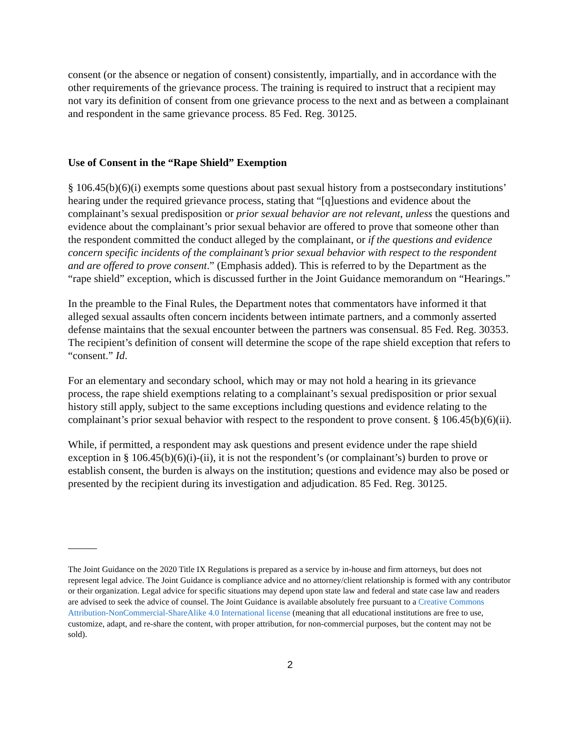consent (or the absence or negation of consent) consistently, impartially, and in accordance with the other requirements of the grievance process. The training is required to instruct that a recipient may not vary its definition of consent from one grievance process to the next and as between a complainant and respondent in the same grievance process. 85 Fed. Reg. 30125.
Use of Consent in the “Rape Shield” Exemption
§ 106.45(b)(6)(i) exempts some questions about past sexual history from a postsecondary institutions’ hearing under the required grievance process, stating that “[q]uestions and evidence about the complainant’s sexual predisposition or prior sexual behavior are not relevant, unless the questions and evidence about the complainant’s prior sexual behavior are offered to prove that someone other than the respondent committed the conduct alleged by the complainant, or if the questions and evidence concern specific incidents of the complainant’s prior sexual behavior with respect to the respondent and are offered to prove consent.” (Emphasis added). This is referred to by the Department as the “rape shield” exception, which is discussed further in the Joint Guidance memorandum on “Hearings.”
In the preamble to the Final Rules, the Department notes that commentators have informed it that alleged sexual assaults often concern incidents between intimate partners, and a commonly asserted defense maintains that the sexual encounter between the partners was consensual. 85 Fed. Reg. 30353. The recipient’s definition of consent will determine the scope of the rape shield exception that refers to “consent.” Id.
For an elementary and secondary school, which may or may not hold a hearing in its grievance process, the rape shield exemptions relating to a complainant’s sexual predisposition or prior sexual history still apply, subject to the same exceptions including questions and evidence relating to the complainant’s prior sexual behavior with respect to the respondent to prove consent. § 106.45(b)(6)(ii).
While, if permitted, a respondent may ask questions and present evidence under the rape shield exception in § 106.45(b)(6)(i)-(ii), it is not the respondent’s (or complainant’s) burden to prove or establish consent, the burden is always on the institution; questions and evidence may also be posed or presented by the recipient during its investigation and adjudication. 85 Fed. Reg. 30125.
The Joint Guidance on the 2020 Title IX Regulations is prepared as a service by in-house and firm attorneys, but does not represent legal advice. The Joint Guidance is compliance advice and no attorney/client relationship is formed with any contributor or their organization. Legal advice for specific situations may depend upon state law and federal and state case law and readers are advised to seek the advice of counsel. The Joint Guidance is available absolutely free pursuant to a Creative Commons Attribution-NonCommercial-ShareAlike 4.0 International license (meaning that all educational institutions are free to use, customize, adapt, and re-share the content, with proper attribution, for non-commercial purposes, but the content may not be sold).
2